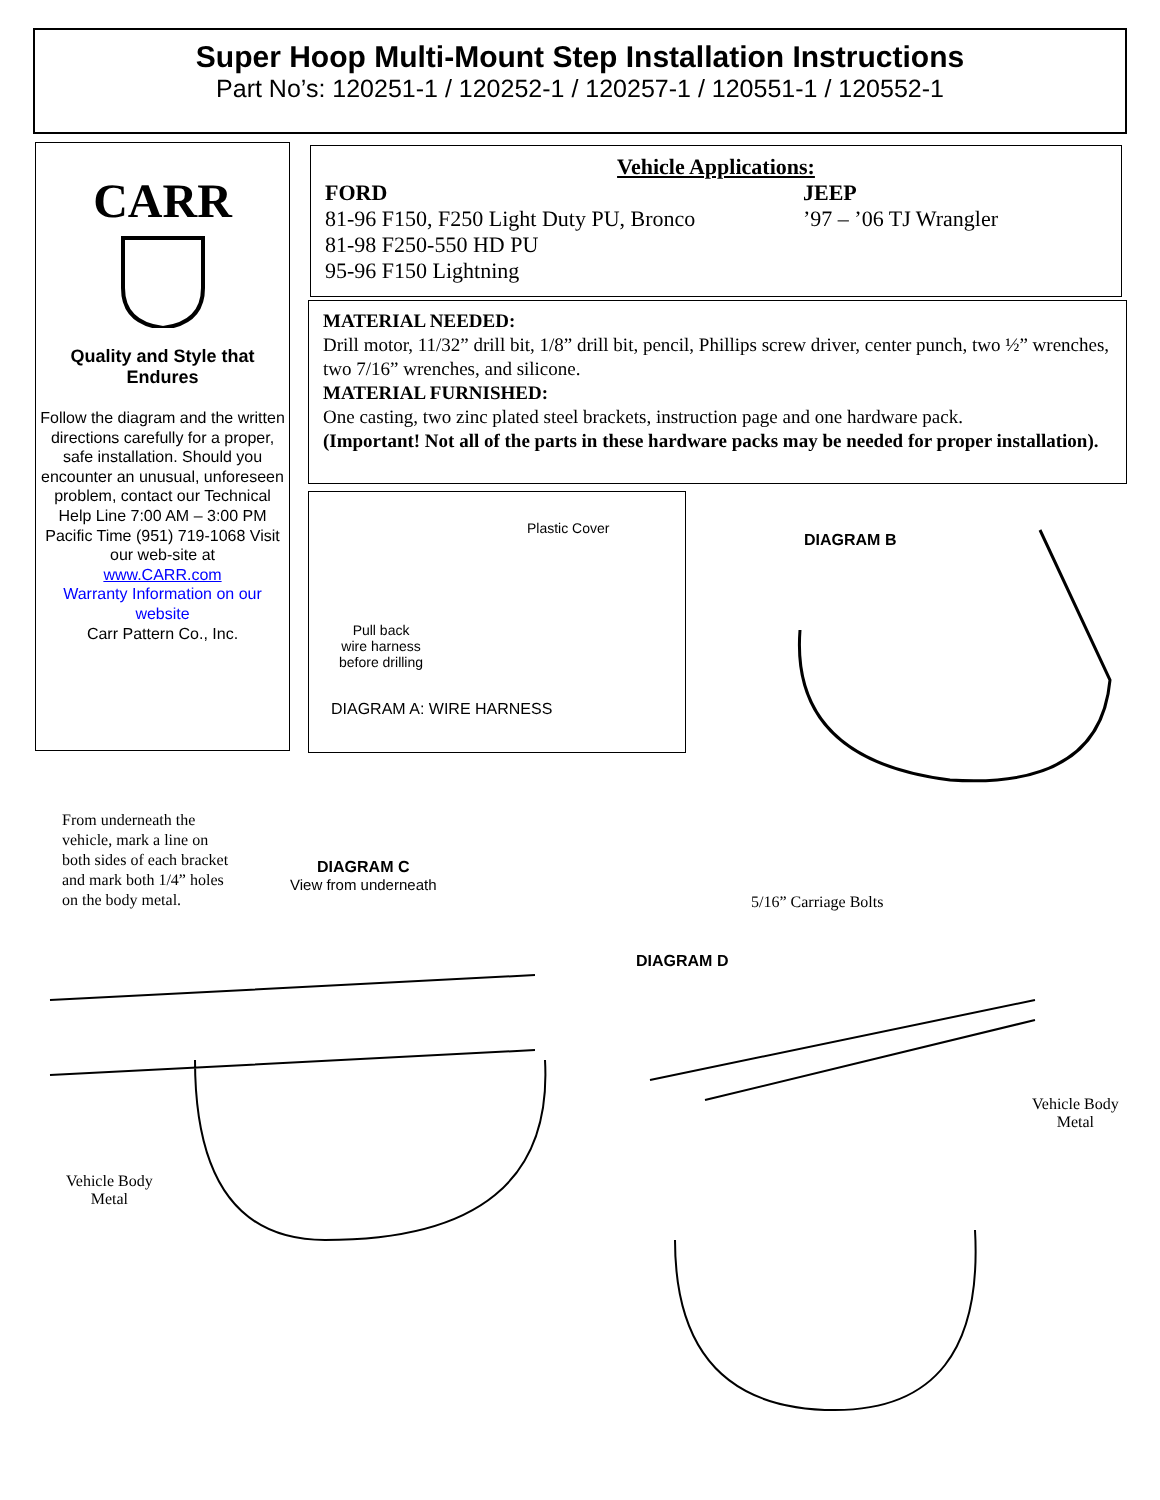Super Hoop Multi-Mount Step Installation Instructions
Part No’s: 120251-1 / 120252-1 / 120257-1 / 120551-1 / 120552-1
CARR
Quality and Style that
Endures
Follow the diagram and the written directions carefully for a proper, safe installation. Should you encounter an unusual, unforeseen problem, contact our Technical Help Line 7:00 AM – 3:00 PM Pacific Time (951) 719-1068 Visit our web-site at
www.CARR.com
Warranty Information on our website
Carr Pattern Co., Inc.
Vehicle Applications:
FORD
81-96 F150, F250 Light Duty PU, Bronco
81-98 F250-550 HD PU
95-96 F150 Lightning
JEEP
’97 – ’06 TJ Wrangler
MATERIAL NEEDED:
Drill motor, 11/32” drill bit, 1/8” drill bit, pencil, Phillips screw driver, center punch, two ½” wrenches, two 7/16” wrenches, and silicone.
MATERIAL FURNISHED:
One casting, two zinc plated steel brackets, instruction page and one hardware pack.
(Important! Not all of the parts in these hardware packs may be needed for proper installation).
Plastic Cover
Pull back
wire harness
before drilling
DIAGRAM A: WIRE HARNESS
DIAGRAM B
From underneath the
vehicle, mark a line on
both sides of each bracket
and mark both 1/4” holes
on the body metal.
DIAGRAM C
View from underneath
Vehicle Body
Metal
5/16” Carriage Bolts
DIAGRAM D
Vehicle Body
Metal